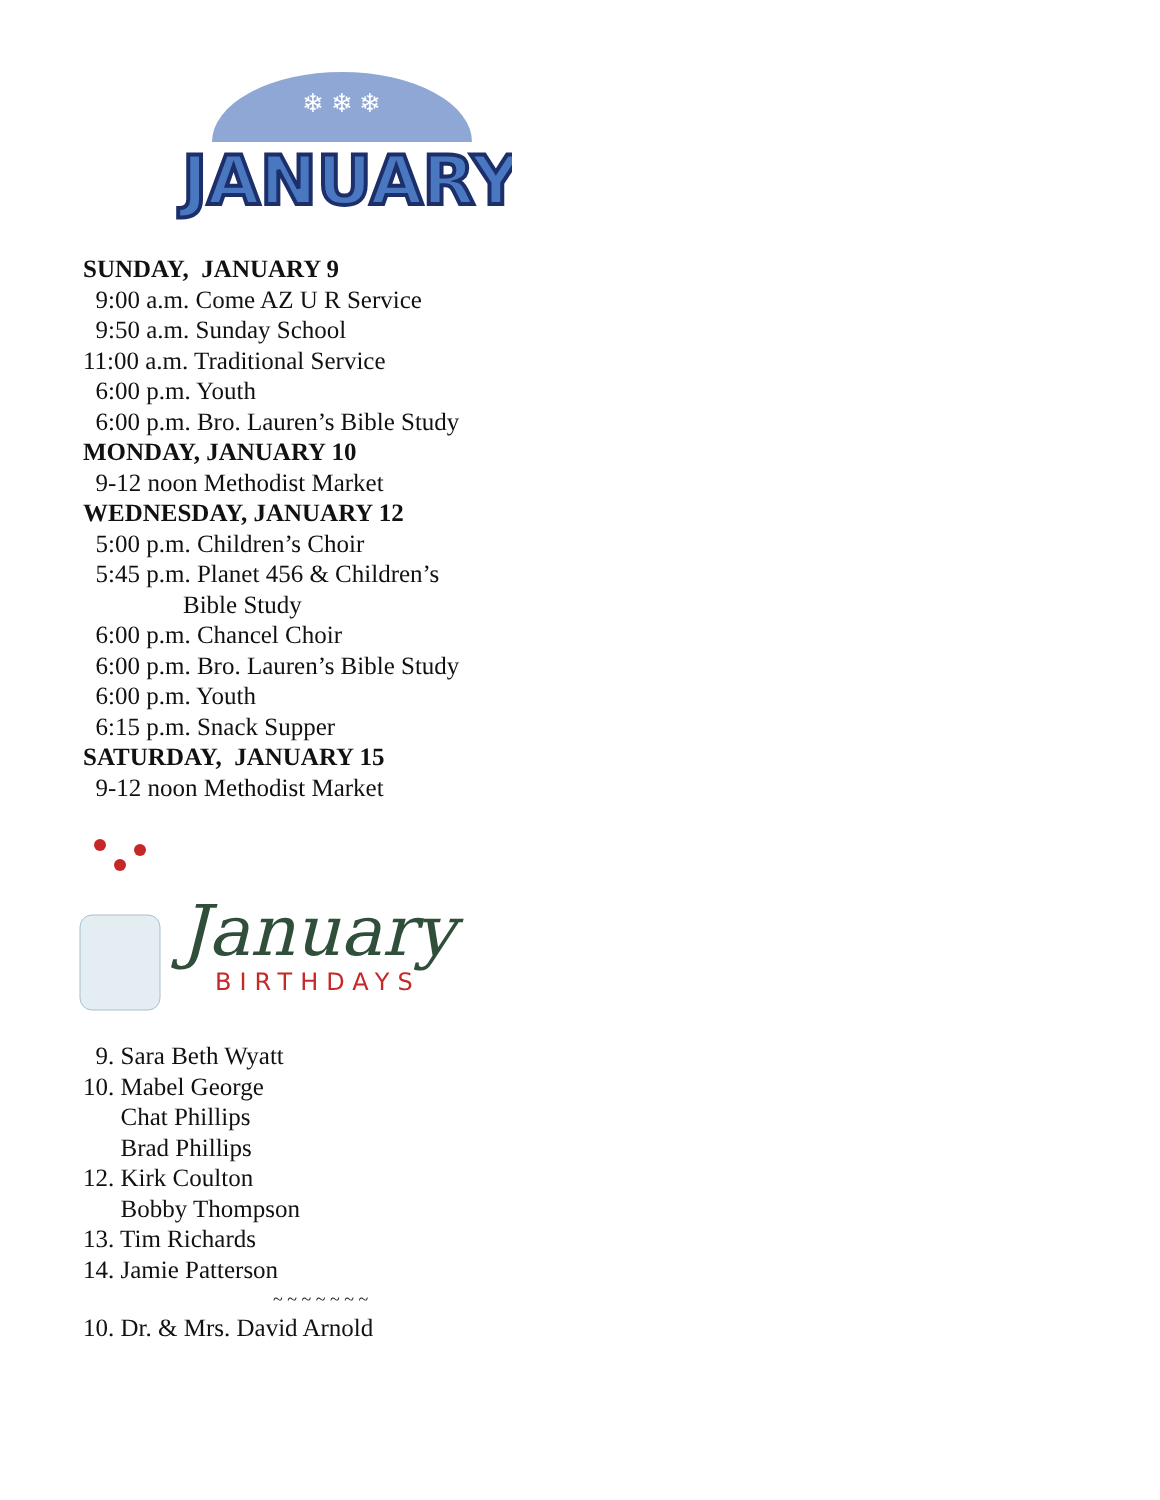❄ ❄ ❄
JANUARY
SUNDAY, JANUARY 9
9:00 a.m. Come AZ U R Service
9:50 a.m. Sunday School
11:00 a.m. Traditional Service
6:00 p.m. Youth
6:00 p.m. Bro. Lauren’s Bible Study
MONDAY, JANUARY 10
9-12 noon Methodist Market
WEDNESDAY, JANUARY 12
5:00 p.m. Children’s Choir
5:45 p.m. Planet 456 & Children’s
Bible Study
6:00 p.m. Chancel Choir
6:00 p.m. Bro. Lauren’s Bible Study
6:00 p.m. Youth
6:15 p.m. Snack Supper
SATURDAY, JANUARY 15
9-12 noon Methodist Market
January
BIRTHDAYS
9. Sara Beth Wyatt
10. Mabel George
Chat Phillips
Brad Phillips
12. Kirk Coulton
Bobby Thompson
13. Tim Richards
14. Jamie Patterson
~ ~ ~ ~ ~ ~ ~
10. Dr. & Mrs. David Arnold